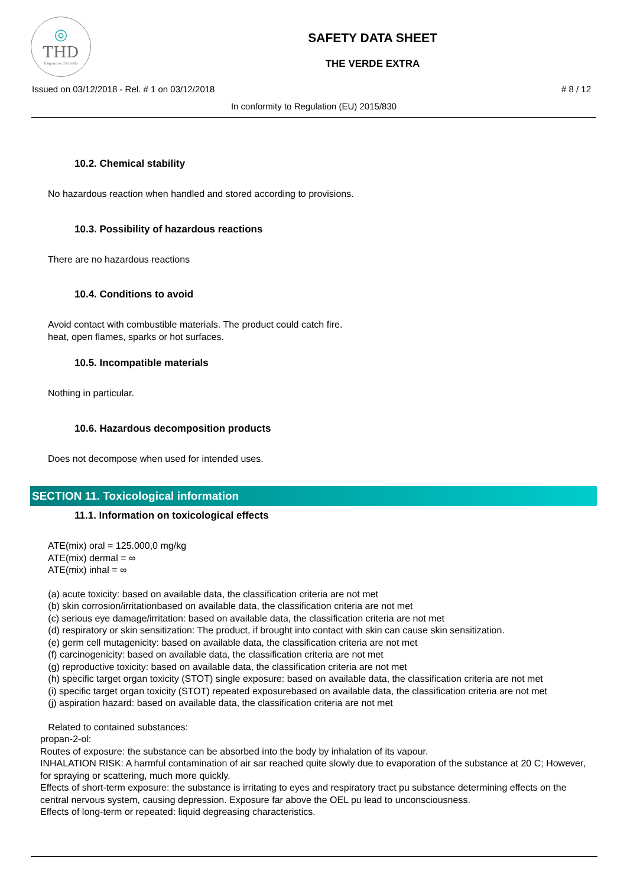◎
THD
fragranze d'arredo
SAFETY DATA SHEET
THE VERDE EXTRA
Issued on 03/12/2018 - Rel. # 1 on 03/12/2018 # 8 / 12
In conformity to Regulation (EU) 2015/830
10.2. Chemical stability
No hazardous reaction when handled and stored according to provisions.
10.3. Possibility of hazardous reactions
There are no hazardous reactions
10.4. Conditions to avoid
Avoid contact with combustible materials. The product could catch fire.
heat, open flames, sparks or hot surfaces.
10.5. Incompatible materials
Nothing in particular.
10.6. Hazardous decomposition products
Does not decompose when used for intended uses.
SECTION 11. Toxicological information
11.1. Information on toxicological effects
ATE(mix) oral = 125.000,0 mg/kg
ATE(mix) dermal = ∞
ATE(mix) inhal = ∞
(a) acute toxicity: based on available data, the classification criteria are not met
(b) skin corrosion/irritationbased on available data, the classification criteria are not met
(c) serious eye damage/irritation: based on available data, the classification criteria are not met
(d) respiratory or skin sensitization: The product, if brought into contact with skin can cause skin sensitization.
(e) germ cell mutagenicity: based on available data, the classification criteria are not met
(f) carcinogenicity: based on available data, the classification criteria are not met
(g) reproductive toxicity: based on available data, the classification criteria are not met
(h) specific target organ toxicity (STOT) single exposure: based on available data, the classification criteria are not met
(i) specific target organ toxicity (STOT) repeated exposurebased on available data, the classification criteria are not met
(j) aspiration hazard: based on available data, the classification criteria are not met
Related to contained substances:
propan-2-ol:
Routes of exposure: the substance can be absorbed into the body by inhalation of its vapour.
INHALATION RISK: A harmful contamination of air sar reached quite slowly due to evaporation of the substance at 20 C; However, for spraying or scattering, much more quickly.
Effects of short-term exposure: the substance is irritating to eyes and respiratory tract pu substance determining effects on the central nervous system, causing depression. Exposure far above the OEL pu lead to unconsciousness.
Effects of long-term or repeated: liquid degreasing characteristics.